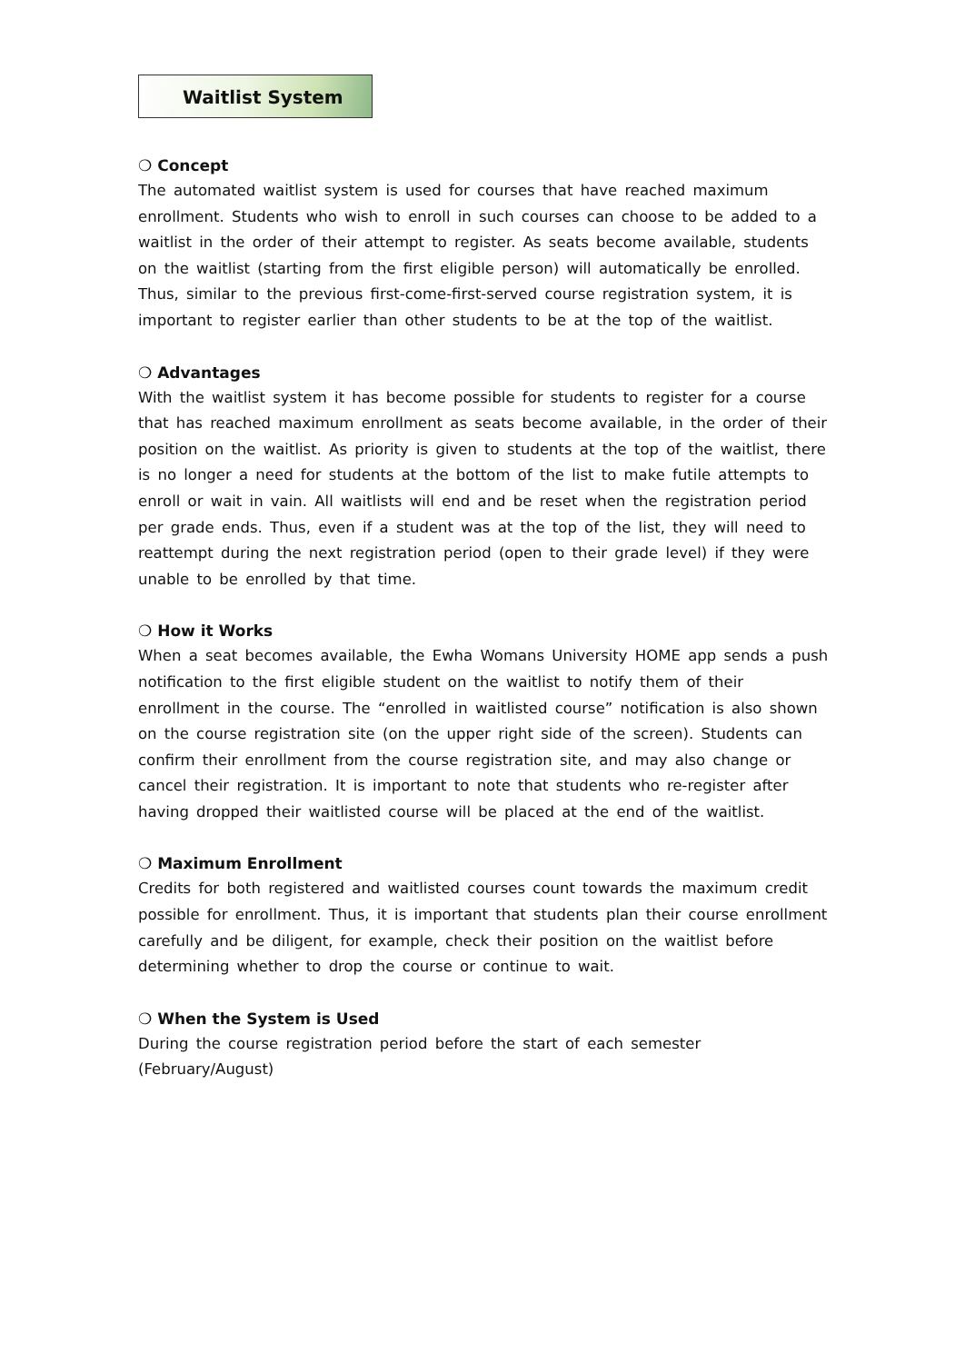Waitlist System
❍ Concept
The automated waitlist system is used for courses that have reached maximum enrollment. Students who wish to enroll in such courses can choose to be added to a waitlist in the order of their attempt to register. As seats become available, students on the waitlist (starting from the first eligible person) will automatically be enrolled. Thus, similar to the previous first-come-first-served course registration system, it is important to register earlier than other students to be at the top of the waitlist.
❍ Advantages
With the waitlist system it has become possible for students to register for a course that has reached maximum enrollment as seats become available, in the order of their position on the waitlist. As priority is given to students at the top of the waitlist, there is no longer a need for students at the bottom of the list to make futile attempts to enroll or wait in vain. All waitlists will end and be reset when the registration period per grade ends. Thus, even if a student was at the top of the list, they will need to reattempt during the next registration period (open to their grade level) if they were unable to be enrolled by that time.
❍ How it Works
When a seat becomes available, the Ewha Womans University HOME app sends a push notification to the first eligible student on the waitlist to notify them of their enrollment in the course. The “enrolled in waitlisted course” notification is also shown on the course registration site (on the upper right side of the screen). Students can confirm their enrollment from the course registration site, and may also change or cancel their registration. It is important to note that students who re-register after having dropped their waitlisted course will be placed at the end of the waitlist.
❍ Maximum Enrollment
Credits for both registered and waitlisted courses count towards the maximum credit possible for enrollment. Thus, it is important that students plan their course enrollment carefully and be diligent, for example, check their position on the waitlist before determining whether to drop the course or continue to wait.
❍ When the System is Used
During the course registration period before the start of each semester
(February/August)